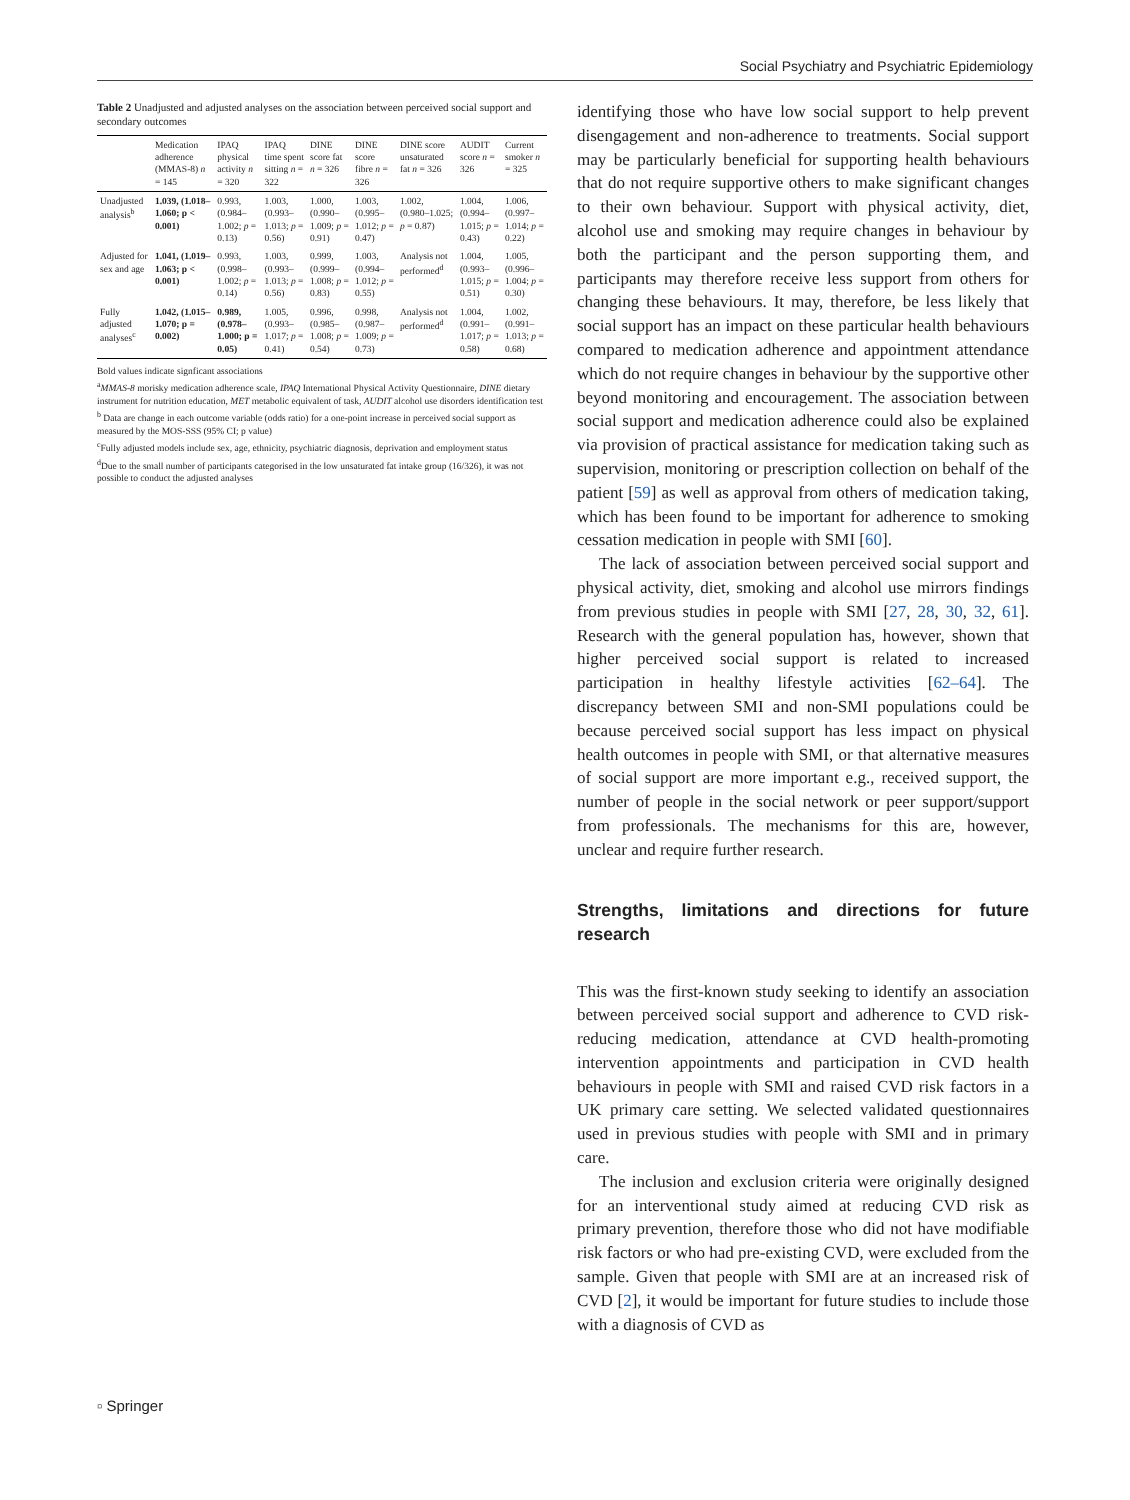Social Psychiatry and Psychiatric Epidemiology
Table 2 Unadjusted and adjusted analyses on the association between perceived social support and secondary outcomes
| | Medication adherence (MMAS-8) n = 145 | IPAQ physical activity n = 320 | IPAQ time spent sitting n = 322 | DINE score fat n = 326 | DINE score fibre n = 326 | DINE score unsaturated fat n = 326 | AUDIT score n = 326 | Current smoker n = 325 |
| --- | --- | --- | --- | --- | --- | --- | --- | --- |
| Unadjusted analysis<sup>b</sup> | 1.039, (1.018–1.060; p < 0.001) | 0.993, (0.984–1.002; p = 0.13) | 1.003, (0.993–1.013; p = 0.56) | 1.000, (0.990–1.009; p = 0.91) | 1.003, (0.995–1.012; p = 0.47) | 1.002, (0.980–1.025; p = 0.87) | 1.004, (0.994–1.015; p = 0.43) | 1.006, (0.997–1.014; p = 0.22) |
| Adjusted for sex and age | 1.041, (1.019–1.063; p < 0.001) | 0.993, (0.998–1.002; p = 0.14) | 1.003, (0.993–1.013; p = 0.56) | 0.999, (0.999–1.008; p = 0.83) | 1.003, (0.994–1.012; p = 0.55) | Analysis not performed<sup>d</sup> | 1.004, (0.993–1.015; p = 0.51) | 1.005, (0.996–1.004; p = 0.30) |
| Fully adjusted analyses<sup>c</sup> | 1.042, (1.015–1.070; p = 0.002) | 0.989, (0.978–1.000; p = 0.05) | 1.005, (0.993–1.017; p = 0.41) | 0.996, (0.985–1.008; p = 0.54) | 0.998, (0.987–1.009; p = 0.73) | Analysis not performed<sup>d</sup> | 1.004, (0.991–1.017; p = 0.58) | 1.002, (0.991–1.013; p = 0.68) |
Bold values indicate signficant associations
<sup>a</sup> MMAS-8 morisky medication adherence scale, IPAQ International Physical Activity Questionnaire, DINE dietary instrument for nutrition education, MET metabolic equivalent of task, AUDIT alcohol use disorders identification test
<sup>b</sup> Data are change in each outcome variable (odds ratio) for a one-point increase in perceived social support as measured by the MOS-SSS (95% CI; p value)
<sup>c</sup> Fully adjusted models include sex, age, ethnicity, psychiatric diagnosis, deprivation and employment status
<sup>d</sup> Due to the small number of participants categorised in the low unsaturated fat intake group (16/326), it was not possible to conduct the adjusted analyses
identifying those who have low social support to help prevent disengagement and non-adherence to treatments. Social support may be particularly beneficial for supporting health behaviours that do not require supportive others to make significant changes to their own behaviour. Support with physical activity, diet, alcohol use and smoking may require changes in behaviour by both the participant and the person supporting them, and participants may therefore receive less support from others for changing these behaviours. It may, therefore, be less likely that social support has an impact on these particular health behaviours compared to medication adherence and appointment attendance which do not require changes in behaviour by the supportive other beyond monitoring and encouragement. The association between social support and medication adherence could also be explained via provision of practical assistance for medication taking such as supervision, monitoring or prescription collection on behalf of the patient [59] as well as approval from others of medication taking, which has been found to be important for adherence to smoking cessation medication in people with SMI [60].
The lack of association between perceived social support and physical activity, diet, smoking and alcohol use mirrors findings from previous studies in people with SMI [27, 28, 30, 32, 61]. Research with the general population has, however, shown that higher perceived social support is related to increased participation in healthy lifestyle activities [62–64]. The discrepancy between SMI and non-SMI populations could be because perceived social support has less impact on physical health outcomes in people with SMI, or that alternative measures of social support are more important e.g., received support, the number of people in the social network or peer support/support from professionals. The mechanisms for this are, however, unclear and require further research.
Strengths, limitations and directions for future research
This was the first-known study seeking to identify an association between perceived social support and adherence to CVD risk-reducing medication, attendance at CVD health-promoting intervention appointments and participation in CVD health behaviours in people with SMI and raised CVD risk factors in a UK primary care setting. We selected validated questionnaires used in previous studies with people with SMI and in primary care.
The inclusion and exclusion criteria were originally designed for an interventional study aimed at reducing CVD risk as primary prevention, therefore those who did not have modifiable risk factors or who had pre-existing CVD, were excluded from the sample. Given that people with SMI are at an increased risk of CVD [2], it would be important for future studies to include those with a diagnosis of CVD as
▫ Springer